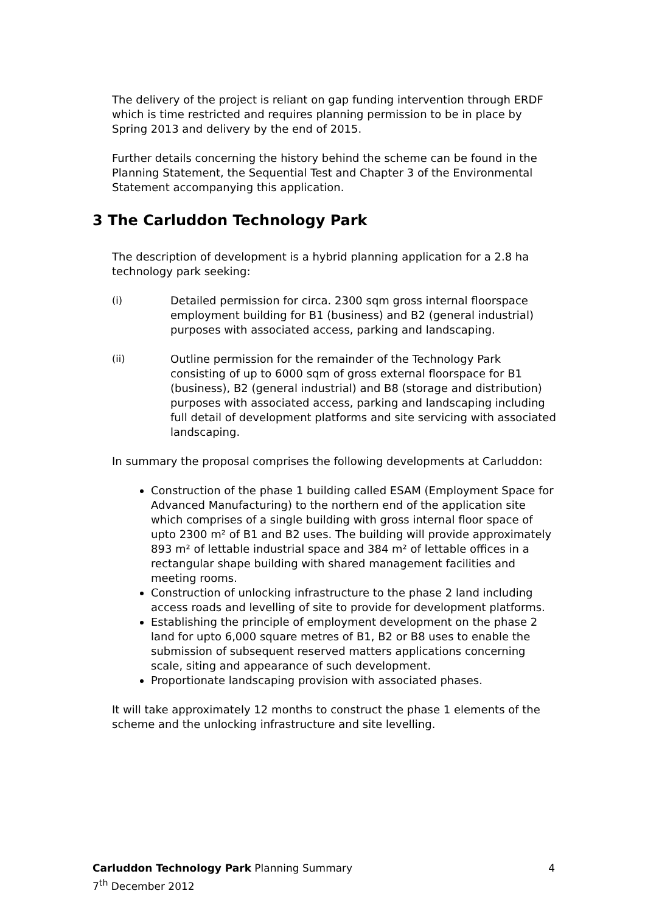The delivery of the project is reliant on gap funding intervention through ERDF which is time restricted and requires planning permission to be in place by Spring 2013 and delivery by the end of 2015.
Further details concerning the history behind the scheme can be found in the Planning Statement, the Sequential Test and Chapter 3 of the Environmental Statement accompanying this application.
3 The Carluddon Technology Park
The description of development is a hybrid planning application for a 2.8 ha technology park seeking:
(i) Detailed permission for circa. 2300 sqm gross internal floorspace employment building for B1 (business) and B2 (general industrial) purposes with associated access, parking and landscaping.
(ii) Outline permission for the remainder of the Technology Park consisting of up to 6000 sqm of gross external floorspace for B1 (business), B2 (general industrial) and B8 (storage and distribution) purposes with associated access, parking and landscaping including full detail of development platforms and site servicing with associated landscaping.
In summary the proposal comprises the following developments at Carluddon:
Construction of the phase 1 building called ESAM (Employment Space for Advanced Manufacturing) to the northern end of the application site which comprises of a single building with gross internal floor space of upto 2300 m² of B1 and B2 uses. The building will provide approximately 893 m² of lettable industrial space and 384 m² of lettable offices in a rectangular shape building with shared management facilities and meeting rooms.
Construction of unlocking infrastructure to the phase 2 land including access roads and levelling of site to provide for development platforms.
Establishing the principle of employment development on the phase 2 land for upto 6,000 square metres of B1, B2 or B8 uses to enable the submission of subsequent reserved matters applications concerning scale, siting and appearance of such development.
Proportionate landscaping provision with associated phases.
It will take approximately 12 months to construct the phase 1 elements of the scheme and the unlocking infrastructure and site levelling.
4 Carluddon Technology Park Planning Summary
7<sup>th</sup> December 2012